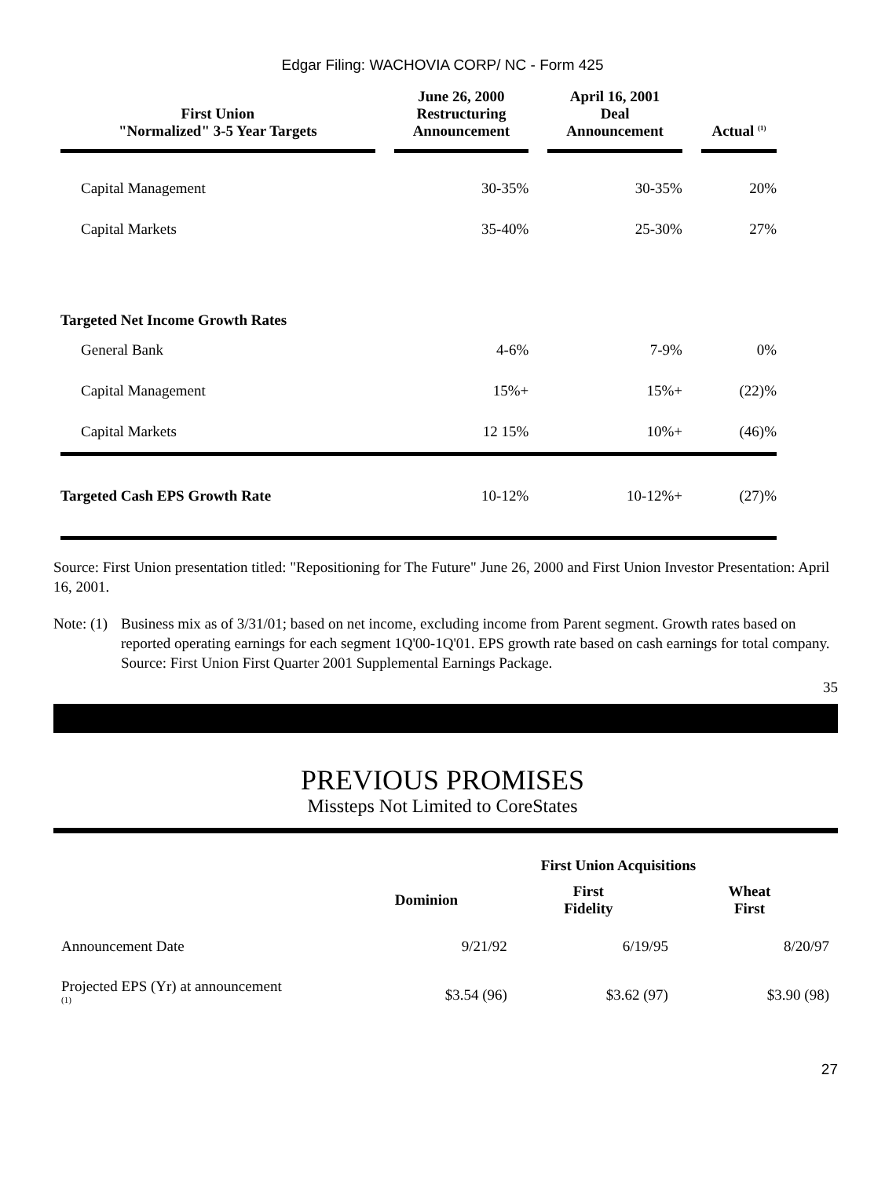Edgar Filing: WACHOVIA CORP/ NC - Form 425
| First Union "Normalized" 3-5 Year Targets | | June 26, 2000 Restructuring Announcement | | April 16, 2001 Deal Announcement | | Actual <sup>(1)</sup> |
| --- | --- | --- | --- | --- | --- | --- |
| Capital Management | | 30-35% | | 30-35% | | 20% |
| Capital Markets | | 35-40% | | 25-30% | | 27% |
| Targeted Net Income Growth Rates | | | | | | |
| General Bank | | 4-6% | | 7-9% | | 0% |
| Capital Management | | 15%+ | | 15%+ | | (22)% |
| Capital Markets | | 12 15% | | 10%+ | | (46)% |
| Targeted Cash EPS Growth Rate | | 10-12% | | 10-12%+ | | (27)% |
Source: First Union presentation titled: "Repositioning for The Future" June 26, 2000 and First Union Investor Presentation: April 16, 2001.
Note: (1) Business mix as of 3/31/01; based on net income, excluding income from Parent segment. Growth rates based on reported operating earnings for each segment 1Q'00-1Q'01. EPS growth rate based on cash earnings for total company. Source: First Union First Quarter 2001 Supplemental Earnings Package.
35
PREVIOUS PROMISES
Missteps Not Limited to CoreStates
| | First Union Acquisitions | | |
| --- | --- | --- | --- |
| | Dominion | First Fidelity | Wheat First |
| Announcement Date | 9/21/92 | 6/19/95 | 8/20/97 |
| Projected EPS (Yr) at announcement <sup>(1)</sup> | $3.54 (96) | $3.62 (97) | $3.90 (98) |
27